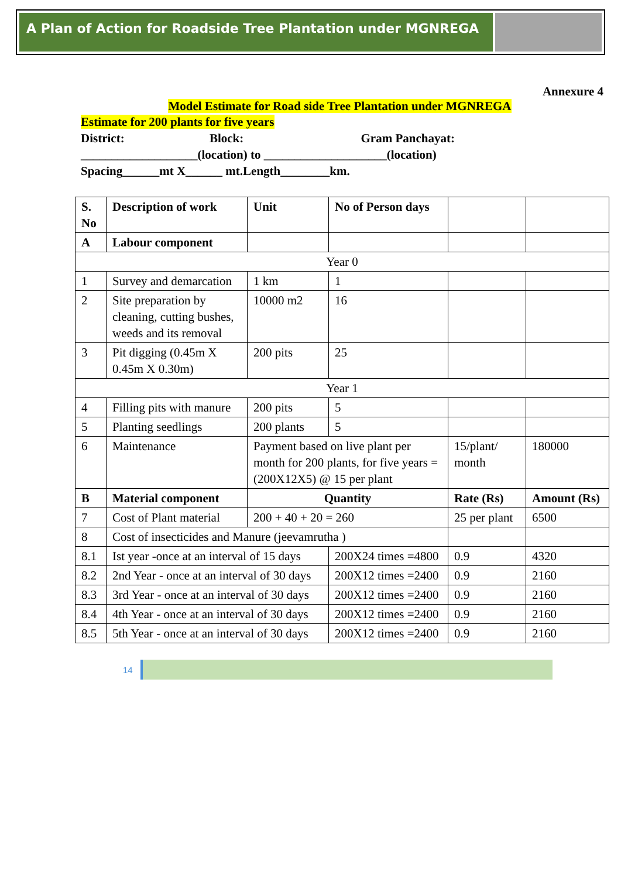A Plan of Action for Roadside Tree Plantation under MGNREGA
Annexure 4
Model Estimate for Road side Tree Plantation under MGNREGA
Estimate for 200 plants for five years
District: Block: Gram Panchayat:
___________________(location) to ____________________(location)
Spacing______mt X______ mt.Length________km.
| S. No | Description of work | Unit | No of Person days | | |
| --- | --- | --- | --- | --- | --- |
| A | Labour component | | | | |
| Year 0 | | | | | |
| 1 | Survey and demarcation | 1 km | 1 | | |
| 2 | Site preparation by cleaning, cutting bushes, weeds and its removal | 10000 m2 | 16 | | |
| 3 | Pit digging (0.45m X 0.45m X 0.30m) | 200 pits | 25 | | |
| Year 1 | | | | | |
| 4 | Filling pits with manure | 200 pits | 5 | | |
| 5 | Planting seedlings | 200 plants | 5 | | |
| 6 | Maintenance | Payment based on live plant per month for 200 plants, for five years = (200X12X5) @ 15 per plant | | 15/plant/ month | 180000 |
| B | Material component | Quantity | | Rate (Rs) | Amount (Rs) |
| 7 | Cost of Plant material | 200 + 40 + 20 = 260 | | 25 per plant | 6500 |
| 8 | Cost of insecticides and Manure (jeevamrutha ) | | | | |
| 8.1 | Ist year -once at an interval of 15 days | | 200X24 times =4800 | 0.9 | 4320 |
| 8.2 | 2nd Year - once at an interval of 30 days | | 200X12 times =2400 | 0.9 | 2160 |
| 8.3 | 3rd Year - once at an interval of 30 days | | 200X12 times =2400 | 0.9 | 2160 |
| 8.4 | 4th Year - once at an interval of 30 days | | 200X12 times =2400 | 0.9 | 2160 |
| 8.5 | 5th Year - once at an interval of 30 days | | 200X12 times =2400 | 0.9 | 2160 |
14